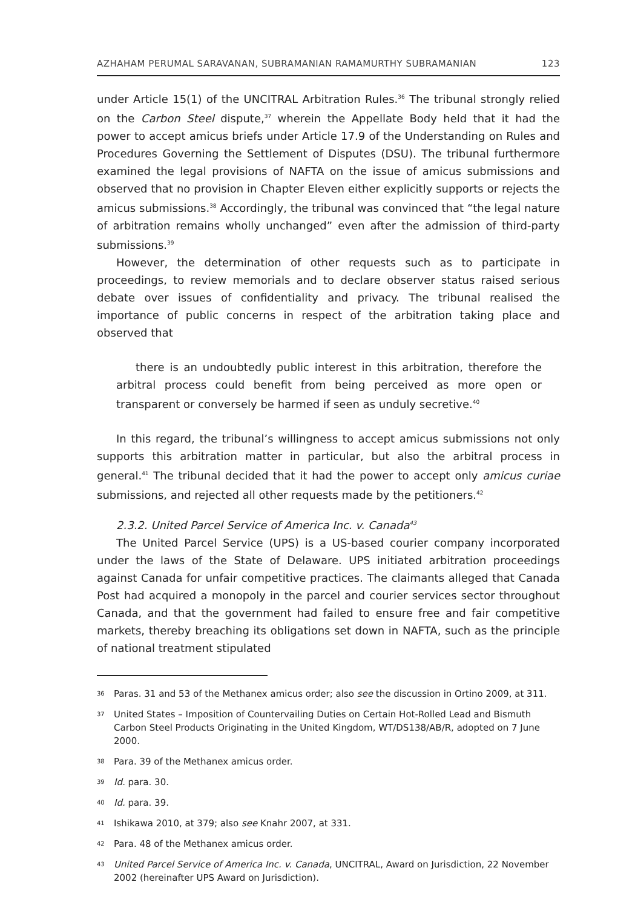AZHAHAM PERUMAL SARAVANAN, SUBRAMANIAN RAMAMURTHY SUBRAMANIAN 123
under Article 15(1) of the UNCITRAL Arbitration Rules.<sup>36</sup> The tribunal strongly relied on the Carbon Steel dispute,<sup>37</sup> wherein the Appellate Body held that it had the power to accept amicus briefs under Article 17.9 of the Understanding on Rules and Procedures Governing the Settlement of Disputes (DSU). The tribunal furthermore examined the legal provisions of NAFTA on the issue of amicus submissions and observed that no provision in Chapter Eleven either explicitly supports or rejects the amicus submissions.<sup>38</sup> Accordingly, the tribunal was convinced that “the legal nature of arbitration remains wholly unchanged” even after the admission of third-party submissions.<sup>39</sup>
However, the determination of other requests such as to participate in proceedings, to review memorials and to declare observer status raised serious debate over issues of confidentiality and privacy. The tribunal realised the importance of public concerns in respect of the arbitration taking place and observed that
there is an undoubtedly public interest in this arbitration, therefore the arbitral process could benefit from being perceived as more open or transparent or conversely be harmed if seen as unduly secretive.<sup>40</sup>
In this regard, the tribunal’s willingness to accept amicus submissions not only supports this arbitration matter in particular, but also the arbitral process in general.<sup>41</sup> The tribunal decided that it had the power to accept only amicus curiae submissions, and rejected all other requests made by the petitioners.<sup>42</sup>
2.3.2. United Parcel Service of America Inc. v. Canada<sup>43</sup>
The United Parcel Service (UPS) is a US-based courier company incorporated under the laws of the State of Delaware. UPS initiated arbitration proceedings against Canada for unfair competitive practices. The claimants alleged that Canada Post had acquired a monopoly in the parcel and courier services sector throughout Canada, and that the government had failed to ensure free and fair competitive markets, thereby breaching its obligations set down in NAFTA, such as the principle of national treatment stipulated
36 Paras. 31 and 53 of the Methanex amicus order; also see the discussion in Ortino 2009, at 311.
37 United States – Imposition of Countervailing Duties on Certain Hot-Rolled Lead and Bismuth Carbon Steel Products Originating in the United Kingdom, WT/DS138/AB/R, adopted on 7 June 2000.
38 Para. 39 of the Methanex amicus order.
39 Id. para. 30.
40 Id. para. 39.
41 Ishikawa 2010, at 379; also see Knahr 2007, at 331.
42 Para. 48 of the Methanex amicus order.
43 United Parcel Service of America Inc. v. Canada, UNCITRAL, Award on Jurisdiction, 22 November 2002 (hereinafter UPS Award on Jurisdiction).